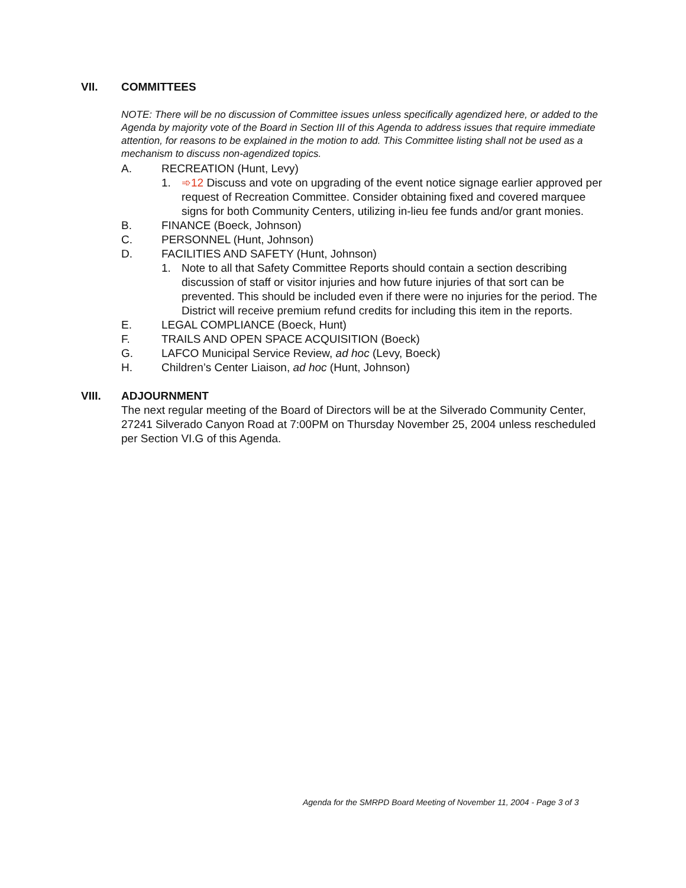VII. COMMITTEES
NOTE: There will be no discussion of Committee issues unless specifically agendized here, or added to the Agenda by majority vote of the Board in Section III of this Agenda to address issues that require immediate attention, for reasons to be explained in the motion to add. This Committee listing shall not be used as a mechanism to discuss non-agendized topics.
A. RECREATION (Hunt, Levy)
1. ➾12 Discuss and vote on upgrading of the event notice signage earlier approved per request of Recreation Committee. Consider obtaining fixed and covered marquee signs for both Community Centers, utilizing in-lieu fee funds and/or grant monies.
B. FINANCE (Boeck, Johnson)
C. PERSONNEL (Hunt, Johnson)
D. FACILITIES AND SAFETY (Hunt, Johnson)
1. Note to all that Safety Committee Reports should contain a section describing discussion of staff or visitor injuries and how future injuries of that sort can be prevented. This should be included even if there were no injuries for the period. The District will receive premium refund credits for including this item in the reports.
E. LEGAL COMPLIANCE (Boeck, Hunt)
F. TRAILS AND OPEN SPACE ACQUISITION (Boeck)
G. LAFCO Municipal Service Review, ad hoc (Levy, Boeck)
H. Children’s Center Liaison, ad hoc (Hunt, Johnson)
VIII. ADJOURNMENT
The next regular meeting of the Board of Directors will be at the Silverado Community Center, 27241 Silverado Canyon Road at 7:00PM on Thursday November 25, 2004 unless rescheduled per Section VI.G of this Agenda.
Agenda for the SMRPD Board Meeting of November 11, 2004 - Page 3 of 3